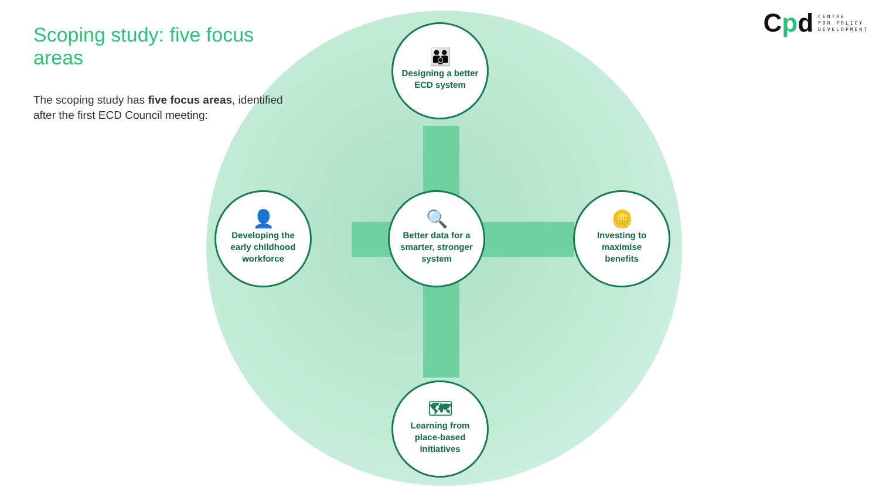Scoping study: five focus areas
The scoping study has five focus areas, identified after the first ECD Council meeting:
Cpd
CENTRE
FOR POLICY
DEVELOPMENT
👪
Designing a better
ECD system
👤
Developing the
early childhood
workforce
🔍
Better data for a
smarter, stronger
system
🪙
Investing to
maximise
benefits
🗺
Learning from
place-based
initiatives